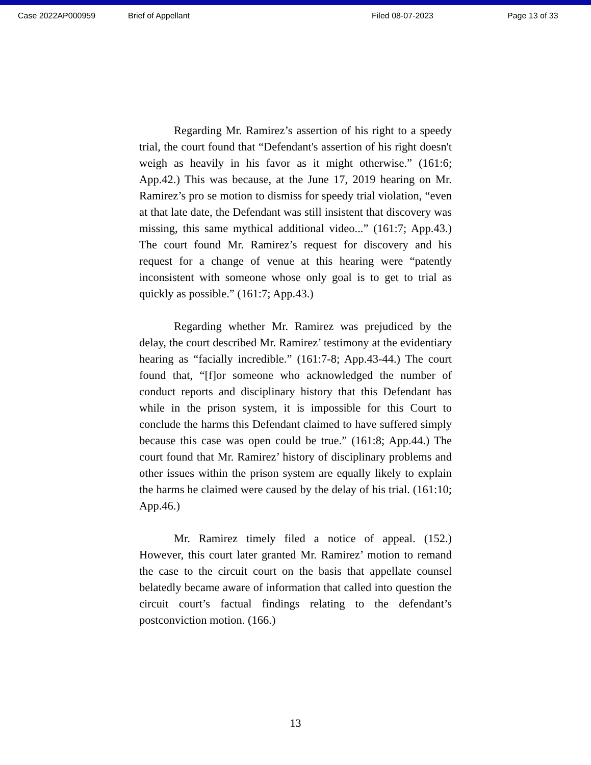Case 2022AP000959 Brief of Appellant Filed 08-07-2023 Page 13 of 33
Regarding Mr. Ramirez’s assertion of his right to a speedy trial, the court found that “Defendant's assertion of his right doesn't weigh as heavily in his favor as it might otherwise.” (161:6; App.42.) This was because, at the June 17, 2019 hearing on Mr. Ramirez’s pro se motion to dismiss for speedy trial violation, “even at that late date, the Defendant was still insistent that discovery was missing, this same mythical additional video...” (161:7; App.43.) The court found Mr. Ramirez’s request for discovery and his request for a change of venue at this hearing were “patently inconsistent with someone whose only goal is to get to trial as quickly as possible.” (161:7; App.43.)
Regarding whether Mr. Ramirez was prejudiced by the delay, the court described Mr. Ramirez’ testimony at the evidentiary hearing as “facially incredible.” (161:7-8; App.43-44.) The court found that, “[f]or someone who acknowledged the number of conduct reports and disciplinary history that this Defendant has while in the prison system, it is impossible for this Court to conclude the harms this Defendant claimed to have suffered simply because this case was open could be true.” (161:8; App.44.) The court found that Mr. Ramirez’ history of disciplinary problems and other issues within the prison system are equally likely to explain the harms he claimed were caused by the delay of his trial. (161:10; App.46.)
Mr. Ramirez timely filed a notice of appeal. (152.) However, this court later granted Mr. Ramirez’ motion to remand the case to the circuit court on the basis that appellate counsel belatedly became aware of information that called into question the circuit court’s factual findings relating to the defendant’s postconviction motion. (166.)
13